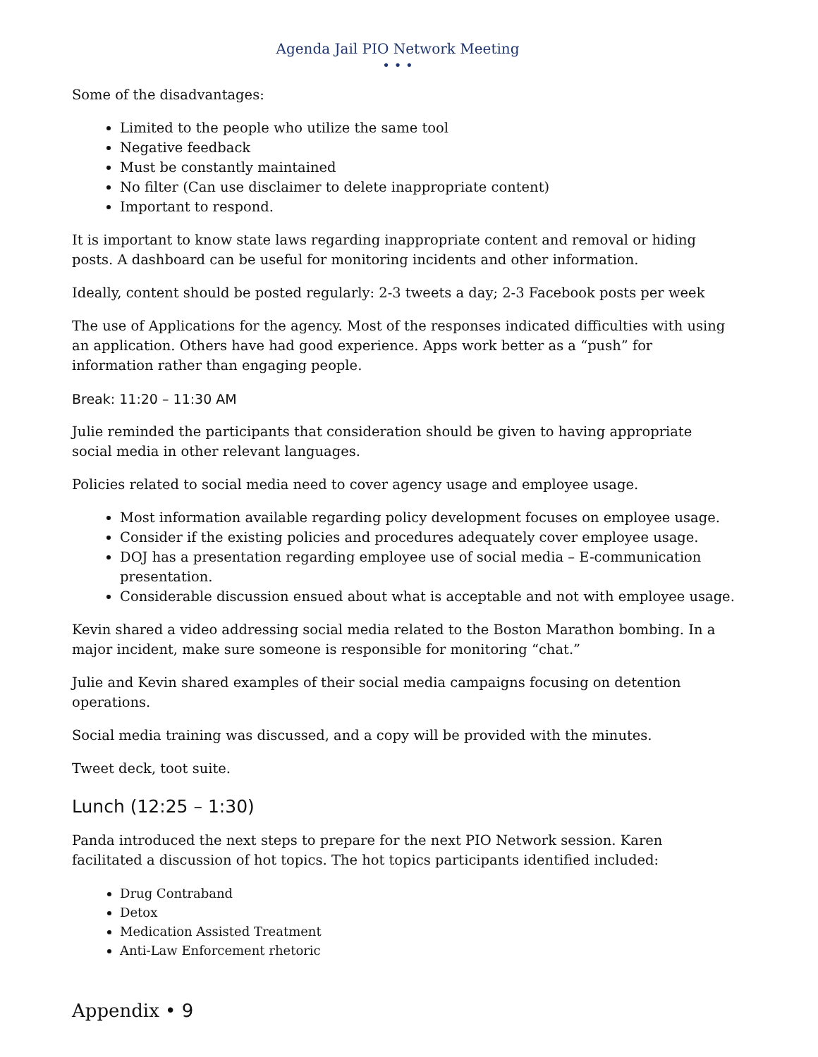Agenda Jail PIO Network Meeting
• • •
Some of the disadvantages:
Limited to the people who utilize the same tool
Negative feedback
Must be constantly maintained
No filter (Can use disclaimer to delete inappropriate content)
Important to respond.
It is important to know state laws regarding inappropriate content and removal or hiding posts. A dashboard can be useful for monitoring incidents and other information.
Ideally, content should be posted regularly: 2-3 tweets a day; 2-3 Facebook posts per week
The use of Applications for the agency. Most of the responses indicated difficulties with using an application. Others have had good experience. Apps work better as a “push” for information rather than engaging people.
Break: 11:20 – 11:30 AM
Julie reminded the participants that consideration should be given to having appropriate social media in other relevant languages.
Policies related to social media need to cover agency usage and employee usage.
Most information available regarding policy development focuses on employee usage.
Consider if the existing policies and procedures adequately cover employee usage.
DOJ has a presentation regarding employee use of social media – E-communication presentation.
Considerable discussion ensued about what is acceptable and not with employee usage.
Kevin shared a video addressing social media related to the Boston Marathon bombing. In a major incident, make sure someone is responsible for monitoring “chat.”
Julie and Kevin shared examples of their social media campaigns focusing on detention operations.
Social media training was discussed, and a copy will be provided with the minutes.
Tweet deck, toot suite.
Lunch (12:25 – 1:30)
Panda introduced the next steps to prepare for the next PIO Network session. Karen facilitated a discussion of hot topics. The hot topics participants identified included:
Drug Contraband
Detox
Medication Assisted Treatment
Anti-Law Enforcement rhetoric
Appendix • 9